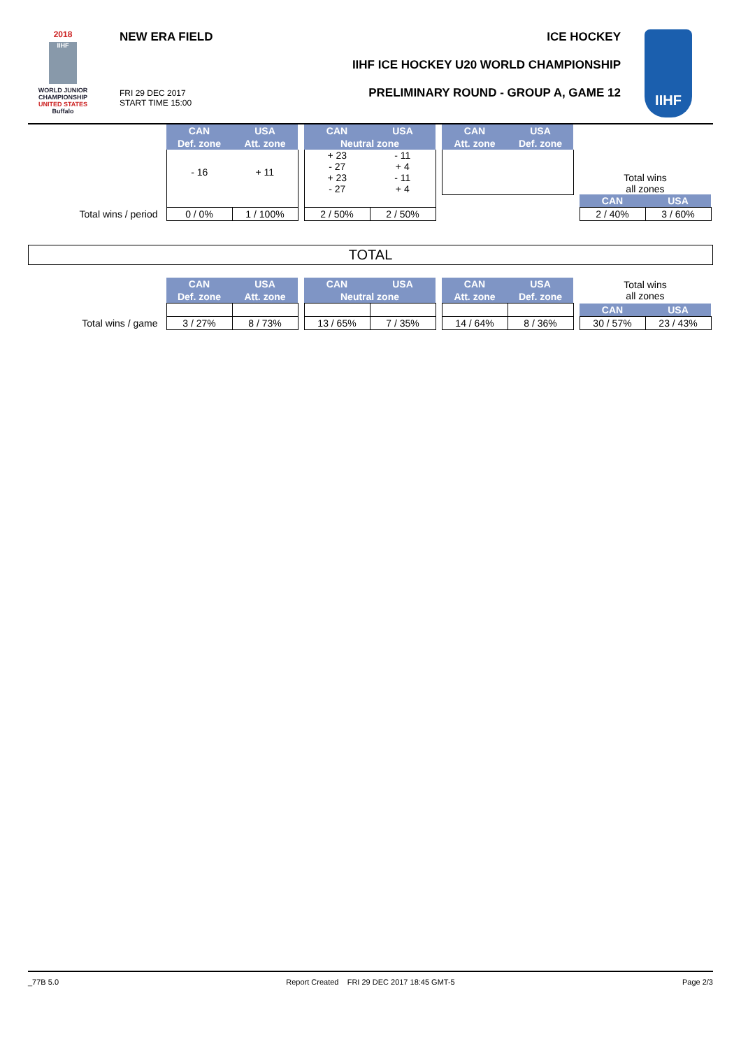2018
IIHF
WORLD JUNIOR
CHAMPIONSHIP
UNITED STATES
Buffalo
NEW ERA FIELD ICE HOCKEY
IIHF ICE HOCKEY U20 WORLD CHAMPIONSHIP
PRELIMINARY ROUND - GROUP A, GAME 12
FRI 29 DEC 2017
START TIME 15:00
IIHF
| | CAN | USA | | CAN | USA | | CAN | USA | | | |
| | Def. zone | Att. zone | | Neutral zone | | | Att. zone | Def. zone | | | |
| | - 16 | + 11 | | + 23 - 27 + 23 - 27 | - 11 + 4 - 11 + 4 | | | | | Total wins all zones | |
| | | | | | | | | | | CAN | USA |
| Total wins / period | 0 / 0% | 1 / 100% | | 2 / 50% | 2 / 50% | | | | | 2 / 40% | 3 / 60% |
TOTAL
| | CAN | USA | | CAN | USA | | CAN | USA | | Total wins all zones | |
| | Def. zone | Att. zone | | Neutral zone | | | Att. zone | Def. zone | | | |
| | | | | | | | | | | CAN | USA |
| Total wins / game | 3 / 27% | 8 / 73% | | 13 / 65% | 7 / 35% | | 14 / 64% | 8 / 36% | | 30 / 57% | 23 / 43% |
_77B 5.0 Report Created FRI 29 DEC 2017 18:45 GMT-5 Page 2/3